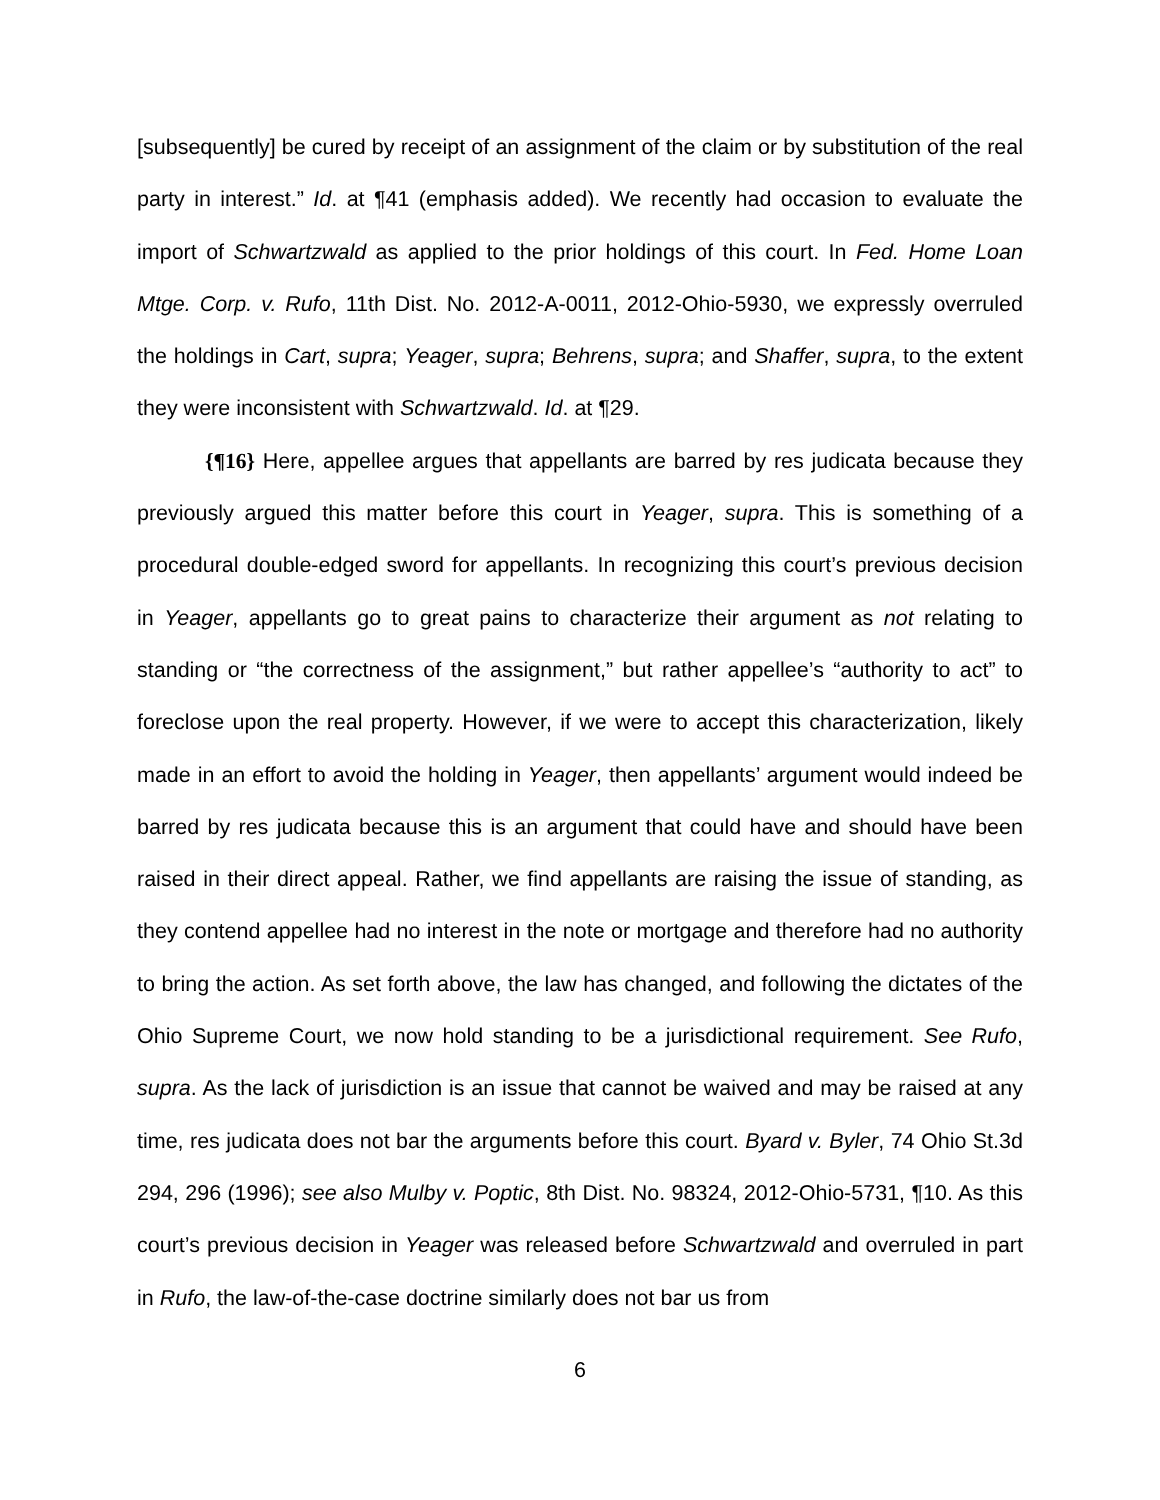[subsequently] be cured by receipt of an assignment of the claim or by substitution of the real party in interest.” Id. at ¶41 (emphasis added). We recently had occasion to evaluate the import of Schwartzwald as applied to the prior holdings of this court. In Fed. Home Loan Mtge. Corp. v. Rufo, 11th Dist. No. 2012-A-0011, 2012-Ohio-5930, we expressly overruled the holdings in Cart, supra; Yeager, supra; Behrens, supra; and Shaffer, supra, to the extent they were inconsistent with Schwartzwald. Id. at ¶29.
{¶16} Here, appellee argues that appellants are barred by res judicata because they previously argued this matter before this court in Yeager, supra. This is something of a procedural double-edged sword for appellants. In recognizing this court’s previous decision in Yeager, appellants go to great pains to characterize their argument as not relating to standing or “the correctness of the assignment,” but rather appellee’s “authority to act” to foreclose upon the real property. However, if we were to accept this characterization, likely made in an effort to avoid the holding in Yeager, then appellants’ argument would indeed be barred by res judicata because this is an argument that could have and should have been raised in their direct appeal. Rather, we find appellants are raising the issue of standing, as they contend appellee had no interest in the note or mortgage and therefore had no authority to bring the action. As set forth above, the law has changed, and following the dictates of the Ohio Supreme Court, we now hold standing to be a jurisdictional requirement. See Rufo, supra. As the lack of jurisdiction is an issue that cannot be waived and may be raised at any time, res judicata does not bar the arguments before this court. Byard v. Byler, 74 Ohio St.3d 294, 296 (1996); see also Mulby v. Poptic, 8th Dist. No. 98324, 2012-Ohio-5731, ¶10. As this court’s previous decision in Yeager was released before Schwartzwald and overruled in part in Rufo, the law-of-the-case doctrine similarly does not bar us from
6